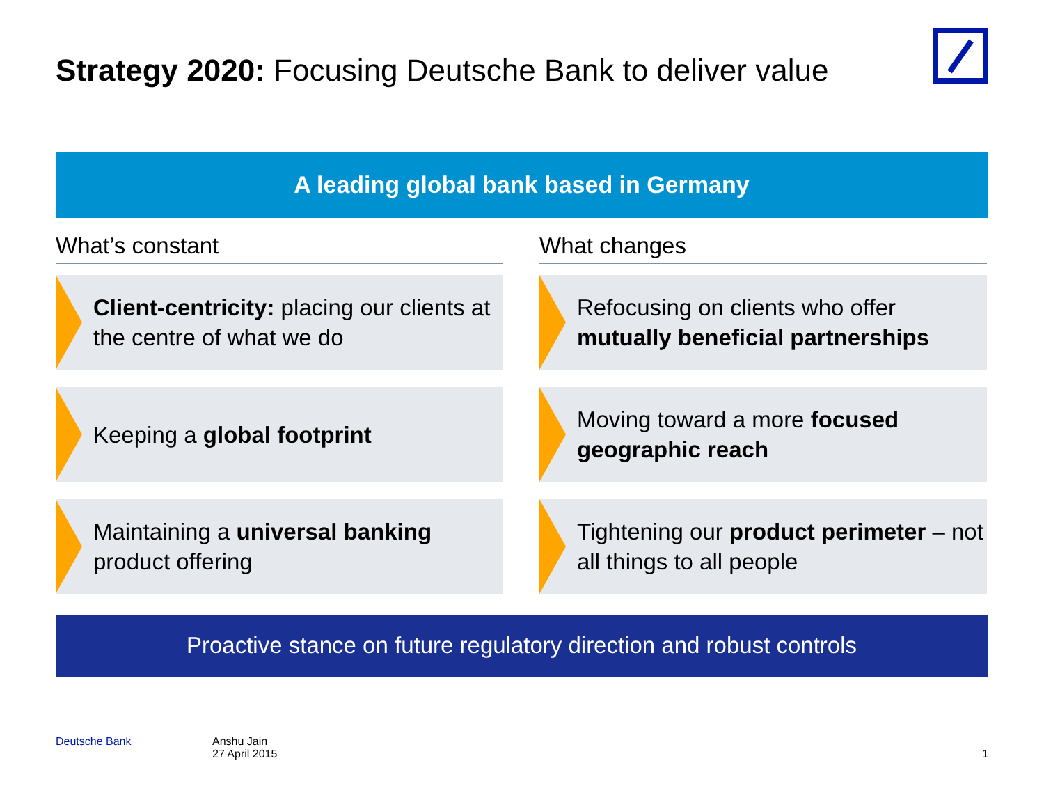Strategy 2020: Focusing Deutsche Bank to deliver value
A leading global bank based in Germany
What’s constant
Client-centricity: placing our clients at the centre of what we do
Keeping a global footprint
Maintaining a universal banking product offering
What changes
Refocusing on clients who offer mutually beneficial partnerships
Moving toward a more focused geographic reach
Tightening our product perimeter – not all things to all people
Proactive stance on future regulatory direction and robust controls
Deutsche Bank Anshu Jain
27 April 2015
1